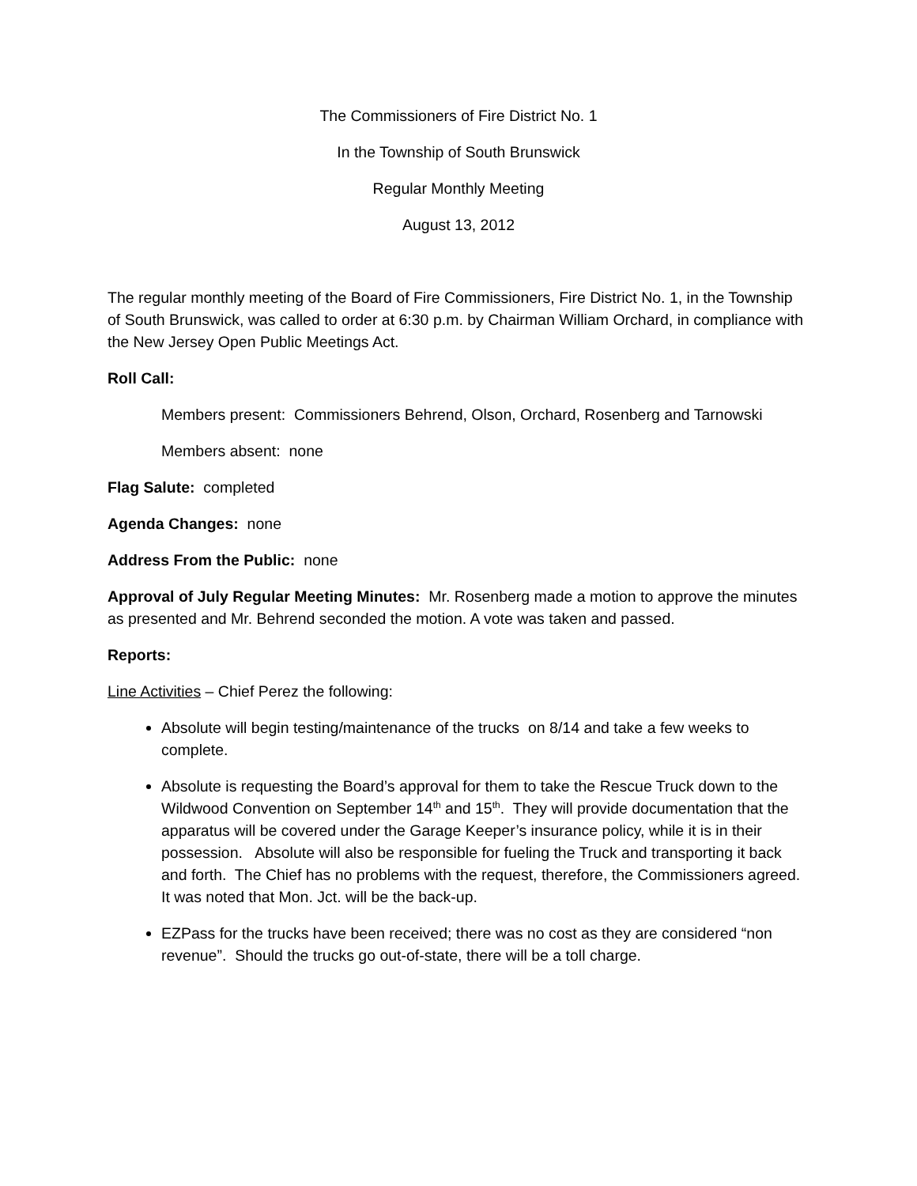The Commissioners of Fire District No. 1
In the Township of South Brunswick
Regular Monthly Meeting
August 13, 2012
The regular monthly meeting of the Board of Fire Commissioners, Fire District No. 1, in the Township of South Brunswick, was called to order at 6:30 p.m. by Chairman William Orchard, in compliance with the New Jersey Open Public Meetings Act.
Roll Call:
Members present: Commissioners Behrend, Olson, Orchard, Rosenberg and Tarnowski
Members absent: none
Flag Salute: completed
Agenda Changes: none
Address From the Public: none
Approval of July Regular Meeting Minutes: Mr. Rosenberg made a motion to approve the minutes as presented and Mr. Behrend seconded the motion. A vote was taken and passed.
Reports:
Line Activities – Chief Perez the following:
Absolute will begin testing/maintenance of the trucks on 8/14 and take a few weeks to complete.
Absolute is requesting the Board’s approval for them to take the Rescue Truck down to the Wildwood Convention on September 14<sup>th</sup> and 15<sup>th</sup>. They will provide documentation that the apparatus will be covered under the Garage Keeper’s insurance policy, while it is in their possession. Absolute will also be responsible for fueling the Truck and transporting it back and forth. The Chief has no problems with the request, therefore, the Commissioners agreed. It was noted that Mon. Jct. will be the back-up.
EZPass for the trucks have been received; there was no cost as they are considered “non revenue”. Should the trucks go out-of-state, there will be a toll charge.